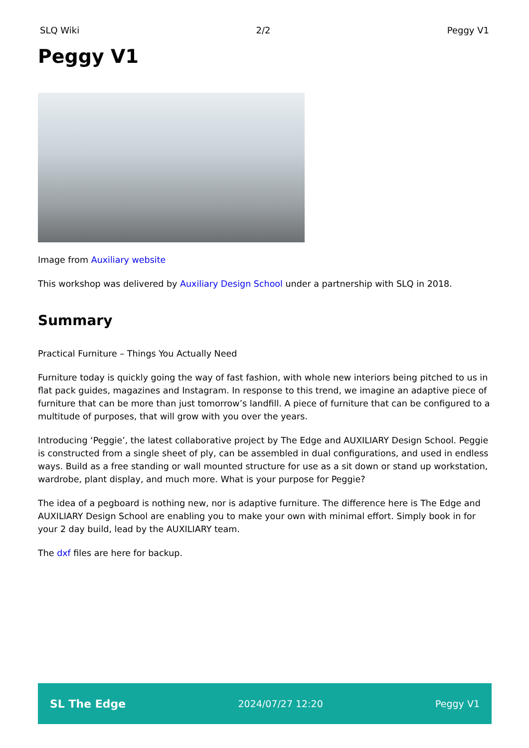SLQ Wiki 2/2 Peggy V1
Peggy V1
Image from Auxiliary website
This workshop was delivered by Auxiliary Design School under a partnership with SLQ in 2018.
Summary
Practical Furniture – Things You Actually Need
Furniture today is quickly going the way of fast fashion, with whole new interiors being pitched to us in flat pack guides, magazines and Instagram. In response to this trend, we imagine an adaptive piece of furniture that can be more than just tomorrow’s landfill. A piece of furniture that can be configured to a multitude of purposes, that will grow with you over the years.
Introducing ‘Peggie’, the latest collaborative project by The Edge and AUXILIARY Design School. Peggie is constructed from a single sheet of ply, can be assembled in dual configurations, and used in endless ways. Build as a free standing or wall mounted structure for use as a sit down or stand up workstation, wardrobe, plant display, and much more. What is your purpose for Peggie?
The idea of a pegboard is nothing new, nor is adaptive furniture. The difference here is The Edge and AUXILIARY Design School are enabling you to make your own with minimal effort. Simply book in for your 2 day build, lead by the AUXILIARY team.
The dxf files are here for backup.
SL The Edge 2024/07/27 12:20 Peggy V1